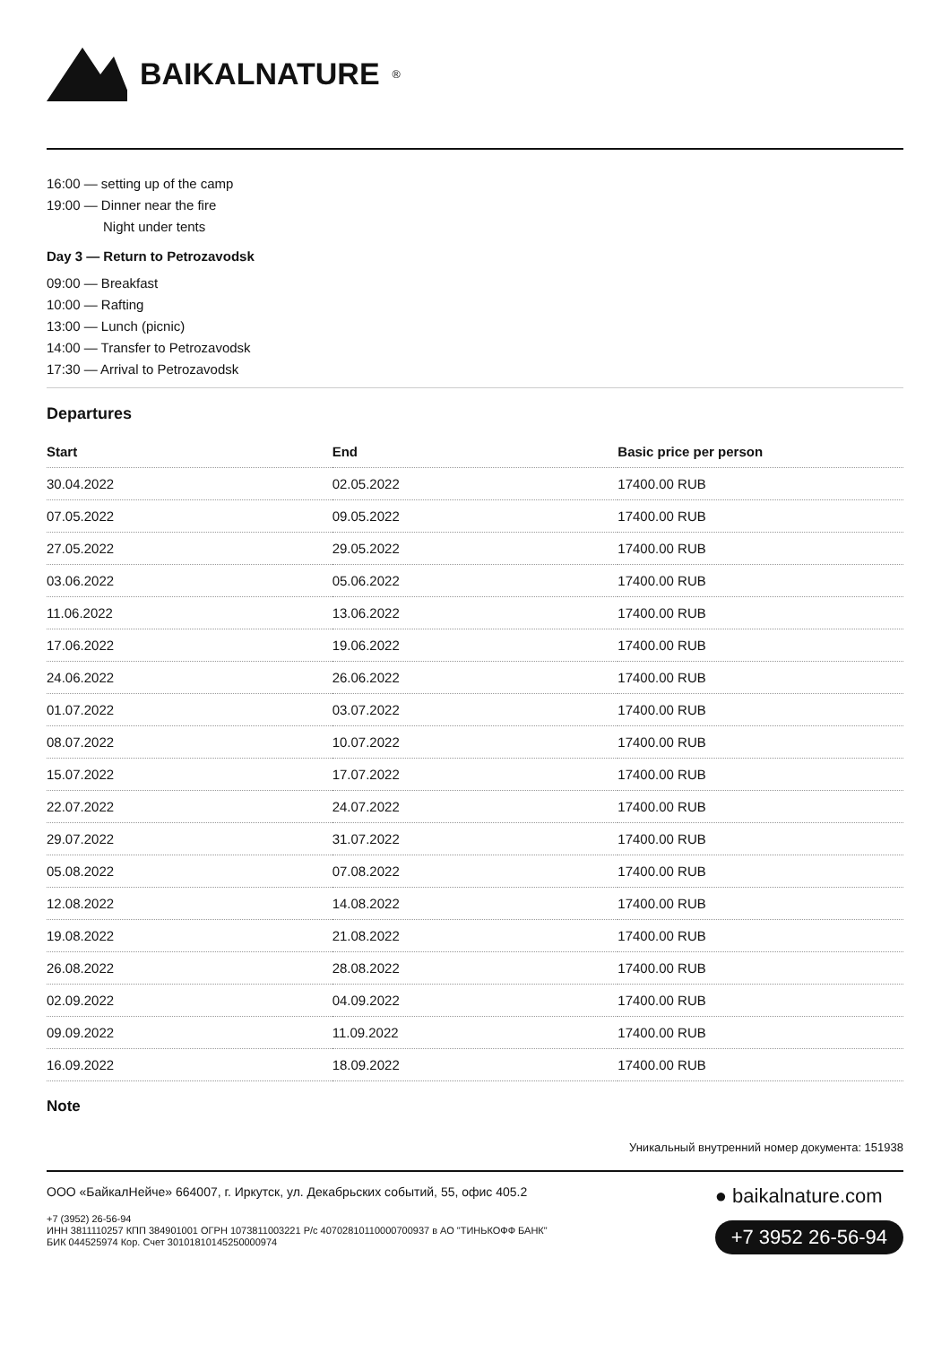BAIKALNATURE<sup>®</sup>
16:00 — setting up of the camp
19:00 — Dinner near the fire
Night under tents
Day 3 — Return to Petrozavodsk
09:00 — Breakfast
10:00 — Rafting
13:00 — Lunch (picnic)
14:00 — Transfer to Petrozavodsk
17:30 — Arrival to Petrozavodsk
Departures
| Start | End | Basic price per person |
| --- | --- | --- |
| 30.04.2022 | 02.05.2022 | 17400.00 RUB |
| 07.05.2022 | 09.05.2022 | 17400.00 RUB |
| 27.05.2022 | 29.05.2022 | 17400.00 RUB |
| 03.06.2022 | 05.06.2022 | 17400.00 RUB |
| 11.06.2022 | 13.06.2022 | 17400.00 RUB |
| 17.06.2022 | 19.06.2022 | 17400.00 RUB |
| 24.06.2022 | 26.06.2022 | 17400.00 RUB |
| 01.07.2022 | 03.07.2022 | 17400.00 RUB |
| 08.07.2022 | 10.07.2022 | 17400.00 RUB |
| 15.07.2022 | 17.07.2022 | 17400.00 RUB |
| 22.07.2022 | 24.07.2022 | 17400.00 RUB |
| 29.07.2022 | 31.07.2022 | 17400.00 RUB |
| 05.08.2022 | 07.08.2022 | 17400.00 RUB |
| 12.08.2022 | 14.08.2022 | 17400.00 RUB |
| 19.08.2022 | 21.08.2022 | 17400.00 RUB |
| 26.08.2022 | 28.08.2022 | 17400.00 RUB |
| 02.09.2022 | 04.09.2022 | 17400.00 RUB |
| 09.09.2022 | 11.09.2022 | 17400.00 RUB |
| 16.09.2022 | 18.09.2022 | 17400.00 RUB |
Note
Уникальный внутренний номер документа: 151938
ООО «БайкалНейче» 664007, г. Иркутск, ул. Декабрьских событий, 55, офис 405.2
+7 (3952) 26-56-94
ИНН 3811110257 КПП 384901001 ОГРН 1073811003221 Р/с 40702810110000700937 в АО "ТИНЬКОФФ БАНК"
БИК 044525974 Кор. Счет 30101810145250000974
● baikalnature.com
+7 3952 26-56-94